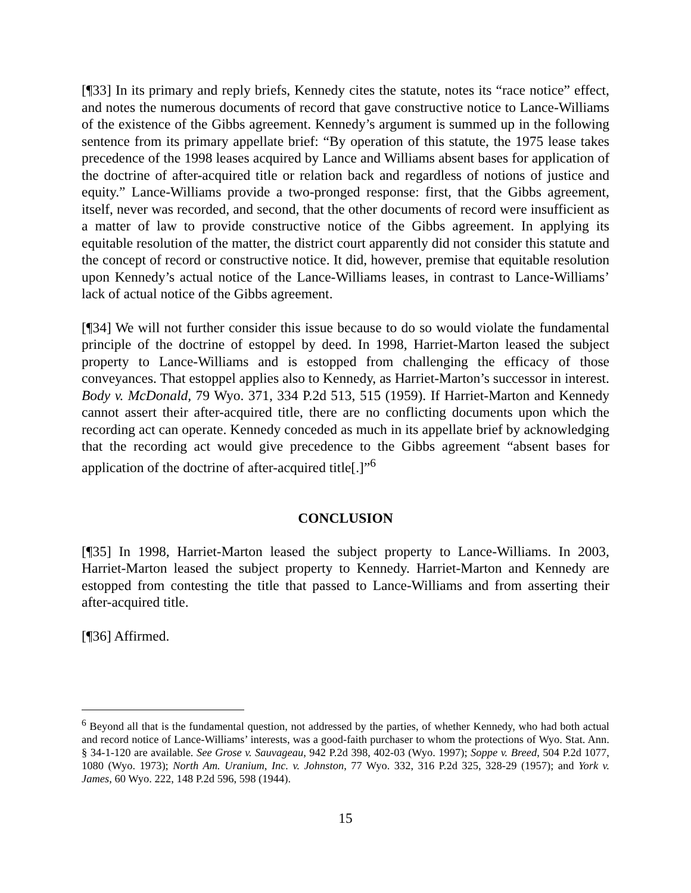[¶33] In its primary and reply briefs, Kennedy cites the statute, notes its “race notice” effect, and notes the numerous documents of record that gave constructive notice to Lance-Williams of the existence of the Gibbs agreement. Kennedy’s argument is summed up in the following sentence from its primary appellate brief: “By operation of this statute, the 1975 lease takes precedence of the 1998 leases acquired by Lance and Williams absent bases for application of the doctrine of after-acquired title or relation back and regardless of notions of justice and equity.” Lance-Williams provide a two-pronged response: first, that the Gibbs agreement, itself, never was recorded, and second, that the other documents of record were insufficient as a matter of law to provide constructive notice of the Gibbs agreement. In applying its equitable resolution of the matter, the district court apparently did not consider this statute and the concept of record or constructive notice. It did, however, premise that equitable resolution upon Kennedy’s actual notice of the Lance-Williams leases, in contrast to Lance-Williams’ lack of actual notice of the Gibbs agreement.
[¶34] We will not further consider this issue because to do so would violate the fundamental principle of the doctrine of estoppel by deed. In 1998, Harriet-Marton leased the subject property to Lance-Williams and is estopped from challenging the efficacy of those conveyances. That estoppel applies also to Kennedy, as Harriet-Marton’s successor in interest. Body v. McDonald, 79 Wyo. 371, 334 P.2d 513, 515 (1959). If Harriet-Marton and Kennedy cannot assert their after-acquired title, there are no conflicting documents upon which the recording act can operate. Kennedy conceded as much in its appellate brief by acknowledging that the recording act would give precedence to the Gibbs agreement “absent bases for application of the doctrine of after-acquired title[.]”<sup>6</sup>
CONCLUSION
[¶35] In 1998, Harriet-Marton leased the subject property to Lance-Williams. In 2003, Harriet-Marton leased the subject property to Kennedy. Harriet-Marton and Kennedy are estopped from contesting the title that passed to Lance-Williams and from asserting their after-acquired title.
[¶36] Affirmed.
<sup>6</sup> Beyond all that is the fundamental question, not addressed by the parties, of whether Kennedy, who had both actual and record notice of Lance-Williams’ interests, was a good-faith purchaser to whom the protections of Wyo. Stat. Ann. § 34-1-120 are available. See Grose v. Sauvageau, 942 P.2d 398, 402-03 (Wyo. 1997); Soppe v. Breed, 504 P.2d 1077, 1080 (Wyo. 1973); North Am. Uranium, Inc. v. Johnston, 77 Wyo. 332, 316 P.2d 325, 328-29 (1957); and York v. James, 60 Wyo. 222, 148 P.2d 596, 598 (1944).
15